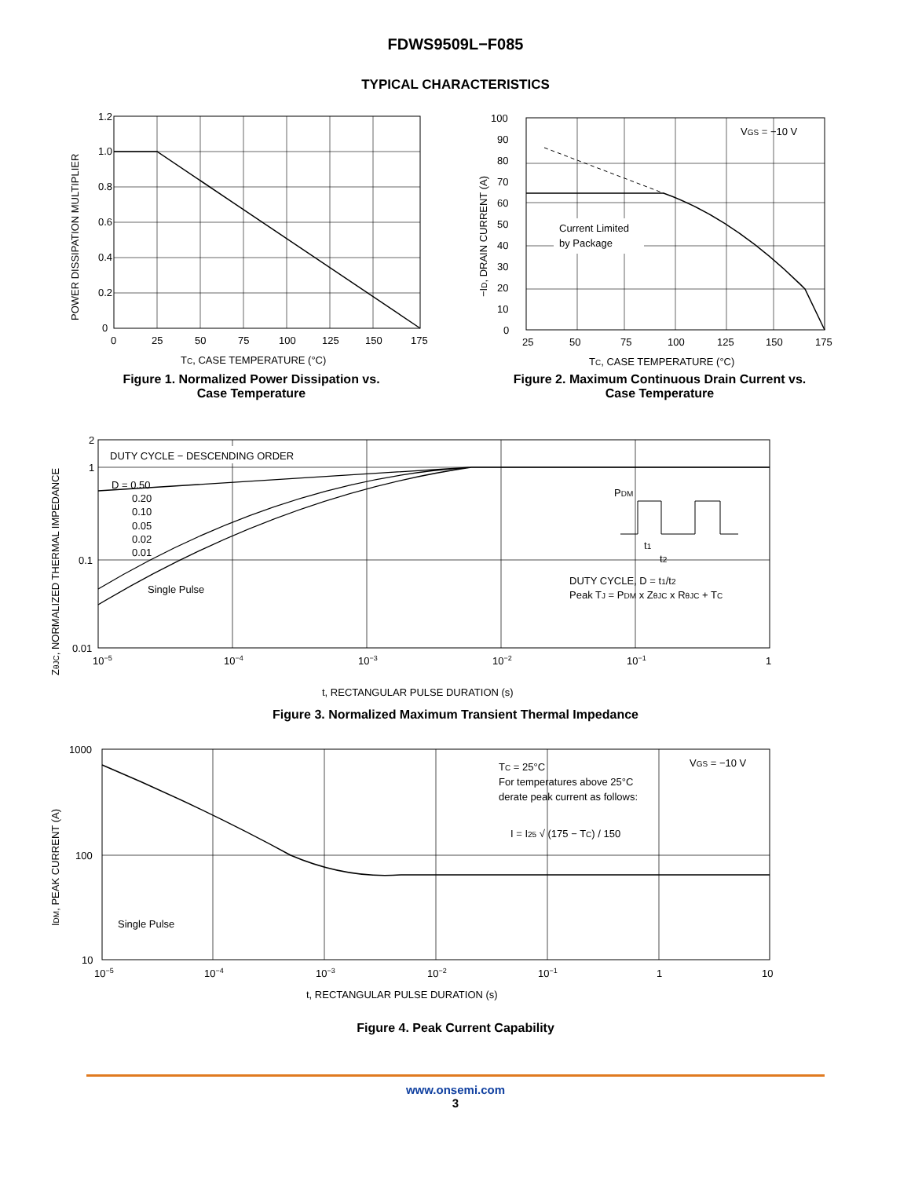FDWS9509L−F085
TYPICAL CHARACTERISTICS
1.2
1.0
0.8
0.6
0.4
0.2
0
0
25
50
75
100
125
150
175
TC, CASE TEMPERATURE (°C)
POWER DISSIPATION MULTIPLIER
Figure 1. Normalized Power Dissipation vs.
Case Temperature
100
90
80
70
60
50
40
30
20
10
0
25
50
75
100
125
150
175
VGS = −10 V
Current Limited
by Package
TC, CASE TEMPERATURE (°C)
−ID, DRAIN CURRENT (A)
Figure 2. Maximum Continuous Drain Current vs.
Case Temperature
DUTY CYCLE − DESCENDING ORDER
D = 0.50
0.20
0.10
0.05
0.02
0.01
Single Pulse
PDM
t1
t2
DUTY CYCLE, D = t1/t2
Peak TJ = PDM x ZθJC x RθJC + TC
2
1
0.1
0.01
10−5
10−4
10−3
10−2
10−1
1
t, RECTANGULAR PULSE DURATION (s)
ZθJC, NORMALIZED THERMAL IMPEDANCE
Figure 3. Normalized Maximum Transient Thermal Impedance
TC = 25°C
For temperatures above 25°C
derate peak current as follows:
I = I25 √ (175 − TC) / 150
VGS = −10 V
Single Pulse
1000
100
10
10−5
10−4
10−3
10−2
10−1
1
10
t, RECTANGULAR PULSE DURATION (s)
IDM, PEAK CURRENT (A)
Figure 4. Peak Current Capability
www.onsemi.com
3